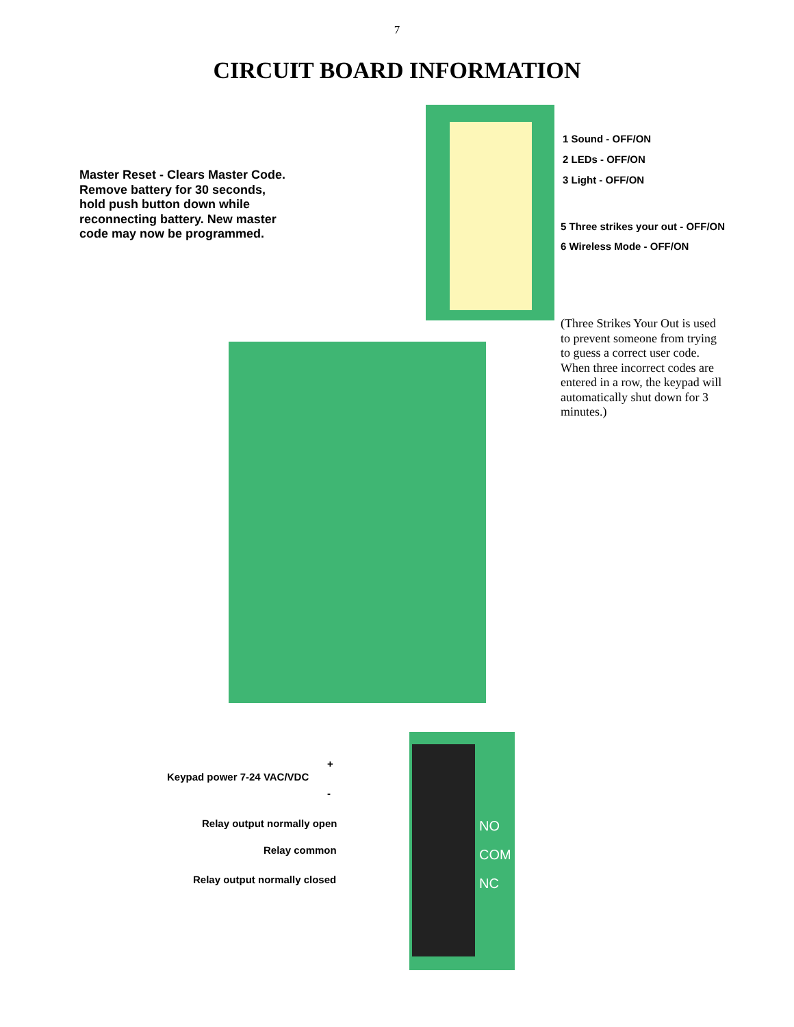7
CIRCUIT BOARD INFORMATION
Master Reset - Clears Master Code. Remove battery for 30 seconds, hold push button down while reconnecting battery. New master code may now be programmed.
1 Sound - OFF/ON
2 LEDs - OFF/ON
3 Light - OFF/ON
5 Three strikes your out - OFF/ON
6 Wireless Mode - OFF/ON
(Three Strikes Your Out is used to prevent someone from trying to guess a correct user code. When three incorrect codes are entered in a row, the keypad will automatically shut down for 3 minutes.)
Keypad power 7-24 VAC/VDC
+
-
Relay output normally open
Relay common
Relay output normally closed
NO
COM
NC